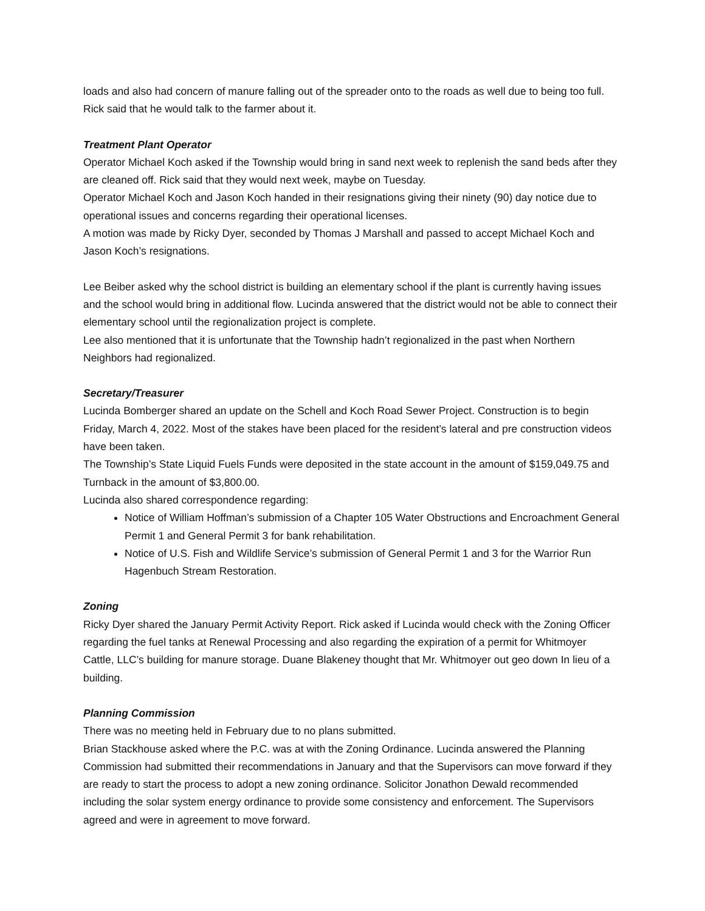loads and also had concern of manure falling out of the spreader onto to the roads as well due to being too full. Rick said that he would talk to the farmer about it.
Treatment Plant Operator
Operator Michael Koch asked if the Township would bring in sand next week to replenish the sand beds after they are cleaned off. Rick said that they would next week, maybe on Tuesday.
Operator Michael Koch and Jason Koch handed in their resignations giving their ninety (90) day notice due to operational issues and concerns regarding their operational licenses.
A motion was made by Ricky Dyer, seconded by Thomas J Marshall and passed to accept Michael Koch and Jason Koch’s resignations.
Lee Beiber asked why the school district is building an elementary school if the plant is currently having issues and the school would bring in additional flow. Lucinda answered that the district would not be able to connect their elementary school until the regionalization project is complete.
Lee also mentioned that it is unfortunate that the Township hadn’t regionalized in the past when Northern Neighbors had regionalized.
Secretary/Treasurer
Lucinda Bomberger shared an update on the Schell and Koch Road Sewer Project. Construction is to begin Friday, March 4, 2022. Most of the stakes have been placed for the resident’s lateral and pre construction videos have been taken.
The Township’s State Liquid Fuels Funds were deposited in the state account in the amount of $159,049.75 and Turnback in the amount of $3,800.00.
Lucinda also shared correspondence regarding:
Notice of William Hoffman’s submission of a Chapter 105 Water Obstructions and Encroachment General Permit 1 and General Permit 3 for bank rehabilitation.
Notice of U.S. Fish and Wildlife Service’s submission of General Permit 1 and 3 for the Warrior Run Hagenbuch Stream Restoration.
Zoning
Ricky Dyer shared the January Permit Activity Report. Rick asked if Lucinda would check with the Zoning Officer regarding the fuel tanks at Renewal Processing and also regarding the expiration of a permit for Whitmoyer Cattle, LLC’s building for manure storage. Duane Blakeney thought that Mr. Whitmoyer out geo down In lieu of a building.
Planning Commission
There was no meeting held in February due to no plans submitted.
Brian Stackhouse asked where the P.C. was at with the Zoning Ordinance. Lucinda answered the Planning Commission had submitted their recommendations in January and that the Supervisors can move forward if they are ready to start the process to adopt a new zoning ordinance. Solicitor Jonathon Dewald recommended including the solar system energy ordinance to provide some consistency and enforcement. The Supervisors agreed and were in agreement to move forward.